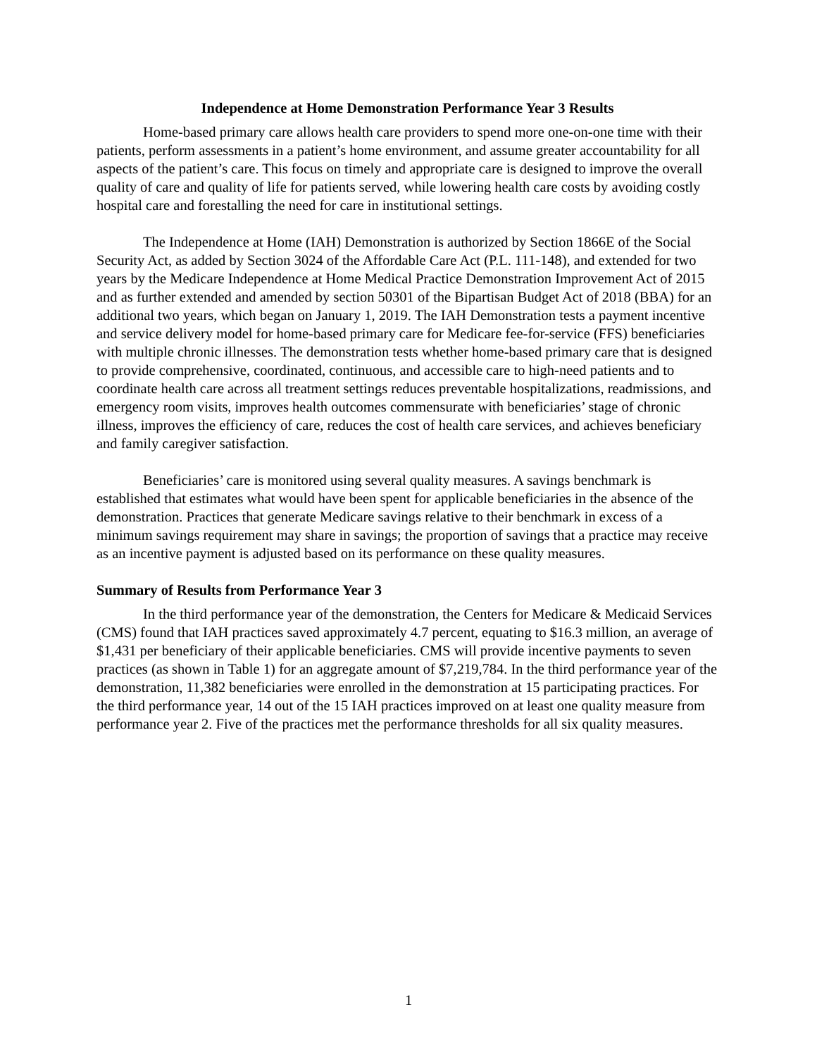Independence at Home Demonstration Performance Year 3 Results
Home-based primary care allows health care providers to spend more one-on-one time with their patients, perform assessments in a patient’s home environment, and assume greater accountability for all aspects of the patient’s care. This focus on timely and appropriate care is designed to improve the overall quality of care and quality of life for patients served, while lowering health care costs by avoiding costly hospital care and forestalling the need for care in institutional settings.
The Independence at Home (IAH) Demonstration is authorized by Section 1866E of the Social Security Act, as added by Section 3024 of the Affordable Care Act (P.L. 111-148), and extended for two years by the Medicare Independence at Home Medical Practice Demonstration Improvement Act of 2015 and as further extended and amended by section 50301 of the Bipartisan Budget Act of 2018 (BBA) for an additional two years, which began on January 1, 2019. The IAH Demonstration tests a payment incentive and service delivery model for home-based primary care for Medicare fee-for-service (FFS) beneficiaries with multiple chronic illnesses. The demonstration tests whether home-based primary care that is designed to provide comprehensive, coordinated, continuous, and accessible care to high-need patients and to coordinate health care across all treatment settings reduces preventable hospitalizations, readmissions, and emergency room visits, improves health outcomes commensurate with beneficiaries’ stage of chronic illness, improves the efficiency of care, reduces the cost of health care services, and achieves beneficiary and family caregiver satisfaction.
Beneficiaries’ care is monitored using several quality measures. A savings benchmark is established that estimates what would have been spent for applicable beneficiaries in the absence of the demonstration. Practices that generate Medicare savings relative to their benchmark in excess of a minimum savings requirement may share in savings; the proportion of savings that a practice may receive as an incentive payment is adjusted based on its performance on these quality measures.
Summary of Results from Performance Year 3
In the third performance year of the demonstration, the Centers for Medicare & Medicaid Services (CMS) found that IAH practices saved approximately 4.7 percent, equating to $16.3 million, an average of $1,431 per beneficiary of their applicable beneficiaries. CMS will provide incentive payments to seven practices (as shown in Table 1) for an aggregate amount of $7,219,784. In the third performance year of the demonstration, 11,382 beneficiaries were enrolled in the demonstration at 15 participating practices. For the third performance year, 14 out of the 15 IAH practices improved on at least one quality measure from performance year 2. Five of the practices met the performance thresholds for all six quality measures.
1